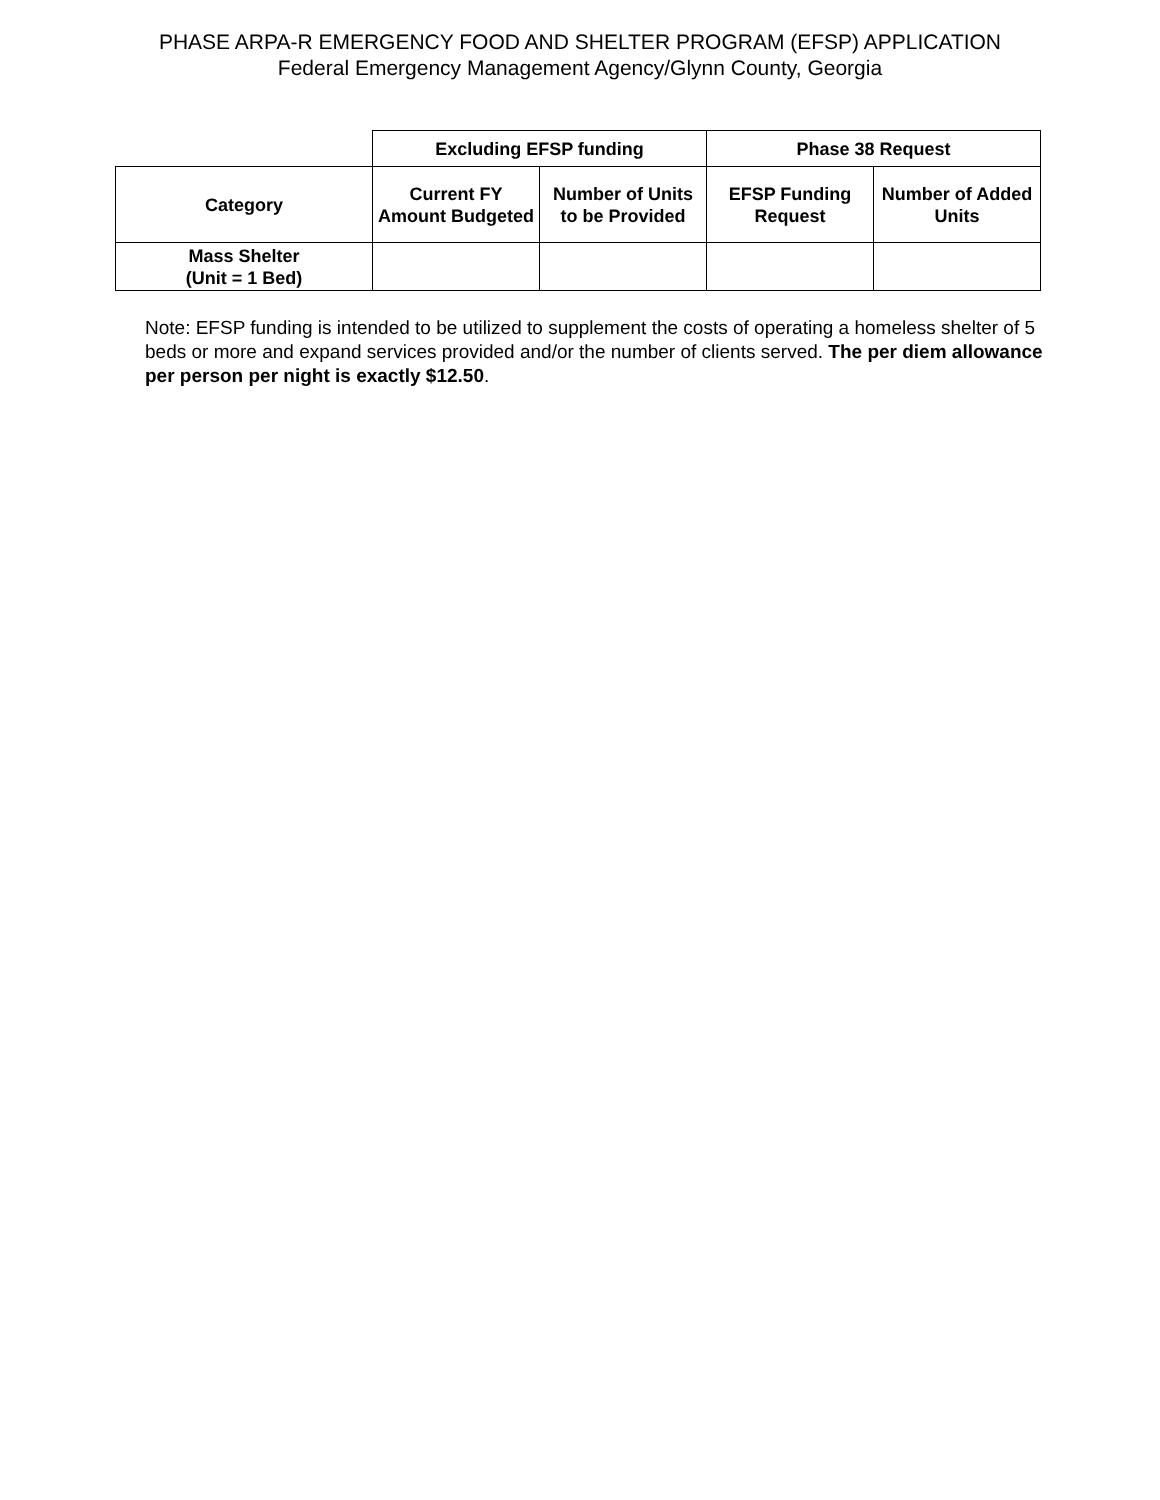PHASE ARPA-R EMERGENCY FOOD AND SHELTER PROGRAM (EFSP) APPLICATION
Federal Emergency Management Agency/Glynn County, Georgia
| | Excluding EFSP funding | | Phase 38 Request | |
| Category | Current FY Amount Budgeted | Number of Units to be Provided | EFSP Funding Request | Number of Added Units |
| Mass Shelter (Unit = 1 Bed) | | | | |
Note: EFSP funding is intended to be utilized to supplement the costs of operating a homeless shelter of 5 beds or more and expand services provided and/or the number of clients served. The per diem allowance per person per night is exactly $12.50.